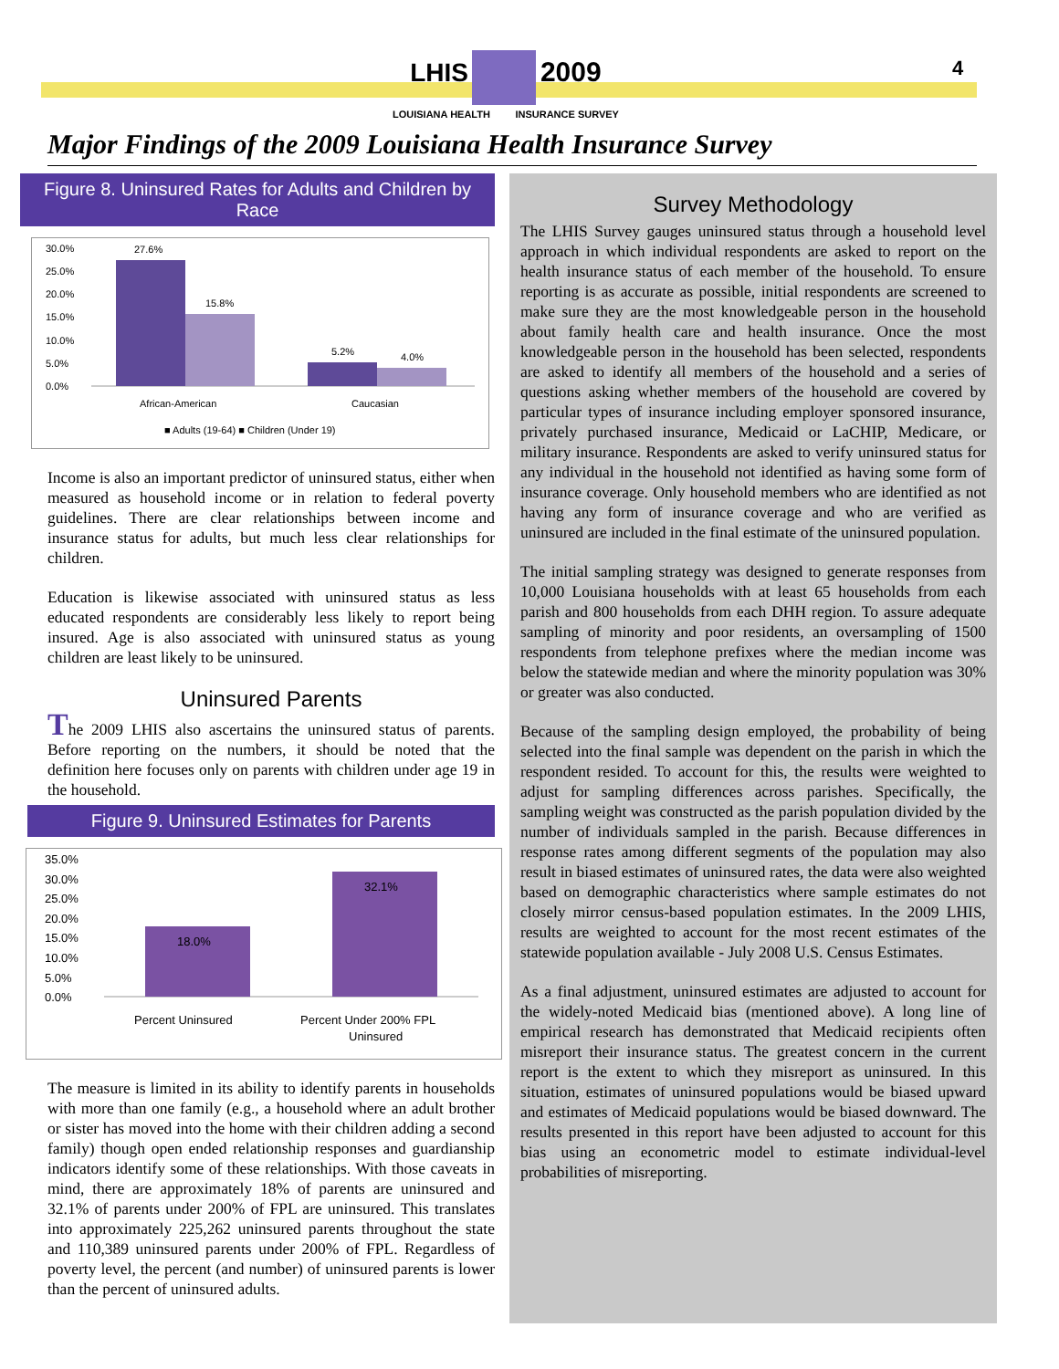LHIS 2009
LOUISIANA HEALTH INSURANCE SURVEY
4
Major Findings of the 2009 Louisiana Health Insurance Survey
Figure 8. Uninsured Rates for Adults and Children by Race
30.0%
25.0%
20.0%
15.0%
10.0%
5.0%
0.0%
27.6%
15.8%
5.2%
4.0%
African-American
Caucasian
■ Adults (19-64) ■ Children (Under 19)
Income is also an important predictor of uninsured status, either when measured as household income or in relation to federal poverty guidelines. There are clear relationships between income and insurance status for adults, but much less clear relationships for children.
Education is likewise associated with uninsured status as less educated respondents are considerably less likely to report being insured. Age is also associated with uninsured status as young children are least likely to be uninsured.
Uninsured Parents
The 2009 LHIS also ascertains the uninsured status of parents. Before reporting on the numbers, it should be noted that the definition here focuses only on parents with children under age 19 in the household.
Figure 9. Uninsured Estimates for Parents
35.0%
30.0%
25.0%
20.0%
15.0%
10.0%
5.0%
0.0%
18.0%
32.1%
Percent Uninsured
Percent Under 200% FPL
Uninsured
The measure is limited in its ability to identify parents in households with more than one family (e.g., a household where an adult brother or sister has moved into the home with their children adding a second family) though open ended relationship responses and guardianship indicators identify some of these relationships. With those caveats in mind, there are approximately 18% of parents are uninsured and 32.1% of parents under 200% of FPL are uninsured. This translates into approximately 225,262 uninsured parents throughout the state and 110,389 uninsured parents under 200% of FPL. Regardless of poverty level, the percent (and number) of uninsured parents is lower than the percent of uninsured adults.
Survey Methodology
The LHIS Survey gauges uninsured status through a household level approach in which individual respondents are asked to report on the health insurance status of each member of the household. To ensure reporting is as accurate as possible, initial respondents are screened to make sure they are the most knowledgeable person in the household about family health care and health insurance. Once the most knowledgeable person in the household has been selected, respondents are asked to identify all members of the household and a series of questions asking whether members of the household are covered by particular types of insurance including employer sponsored insurance, privately purchased insurance, Medicaid or LaCHIP, Medicare, or military insurance. Respondents are asked to verify uninsured status for any individual in the household not identified as having some form of insurance coverage. Only household members who are identified as not having any form of insurance coverage and who are verified as uninsured are included in the final estimate of the uninsured population.
The initial sampling strategy was designed to generate responses from 10,000 Louisiana households with at least 65 households from each parish and 800 households from each DHH region. To assure adequate sampling of minority and poor residents, an oversampling of 1500 respondents from telephone prefixes where the median income was below the statewide median and where the minority population was 30% or greater was also conducted.
Because of the sampling design employed, the probability of being selected into the final sample was dependent on the parish in which the respondent resided. To account for this, the results were weighted to adjust for sampling differences across parishes. Specifically, the sampling weight was constructed as the parish population divided by the number of individuals sampled in the parish. Because differences in response rates among different segments of the population may also result in biased estimates of uninsured rates, the data were also weighted based on demographic characteristics where sample estimates do not closely mirror census-based population estimates. In the 2009 LHIS, results are weighted to account for the most recent estimates of the statewide population available - July 2008 U.S. Census Estimates.
As a final adjustment, uninsured estimates are adjusted to account for the widely-noted Medicaid bias (mentioned above). A long line of empirical research has demonstrated that Medicaid recipients often misreport their insurance status. The greatest concern in the current report is the extent to which they misreport as uninsured. In this situation, estimates of uninsured populations would be biased upward and estimates of Medicaid populations would be biased downward. The results presented in this report have been adjusted to account for this bias using an econometric model to estimate individual-level probabilities of misreporting.